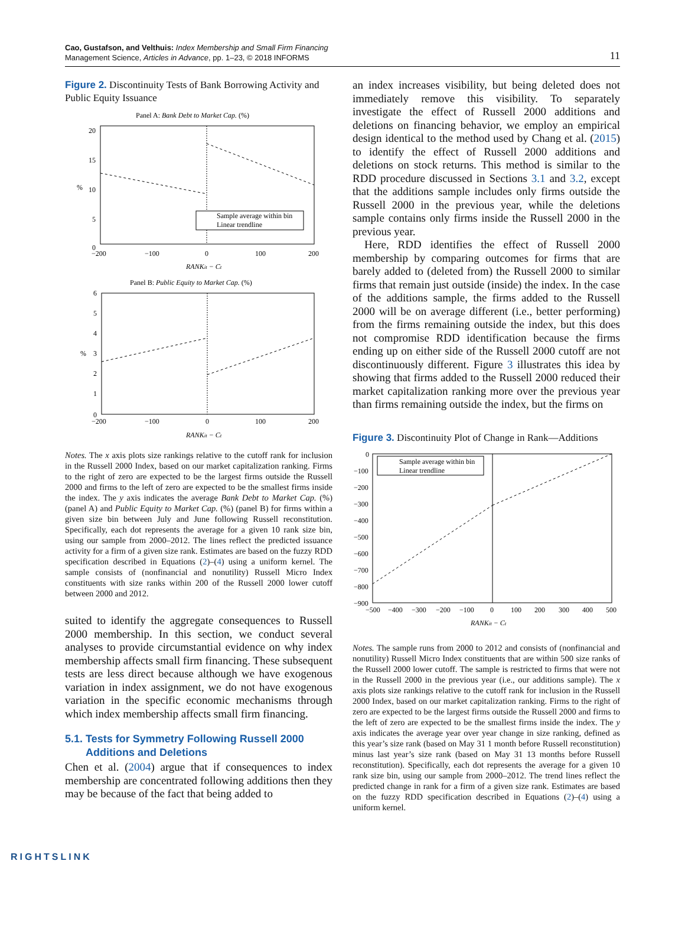Cao, Gustafson, and Velthuis: Index Membership and Small Firm Financing
Management Science, Articles in Advance, pp. 1–23, © 2018 INFORMS
11
Figure 2. Discontinuity Tests of Bank Borrowing Activity and Public Equity Issuance
Panel A: Bank Debt to Market Cap. (%)
20
15
10
5
0
%
−200
−100
0
100
200
RANKit − Ct
Sample average within bin
Linear trendline
Panel B: Public Equity to Market Cap. (%)
6
5
4
3
2
1
0
%
−200
−100
0
100
200
RANKit − Ct
Notes. The x axis plots size rankings relative to the cutoff rank for inclusion in the Russell 2000 Index, based on our market capitalization ranking. Firms to the right of zero are expected to be the largest firms outside the Russell 2000 and firms to the left of zero are expected to be the smallest firms inside the index. The y axis indicates the average Bank Debt to Market Cap. (%) (panel A) and Public Equity to Market Cap. (%) (panel B) for firms within a given size bin between July and June following Russell reconstitution. Specifically, each dot represents the average for a given 10 rank size bin, using our sample from 2000–2012. The lines reflect the predicted issuance activity for a firm of a given size rank. Estimates are based on the fuzzy RDD specification described in Equations (2)–(4) using a uniform kernel. The sample consists of (nonfinancial and nonutility) Russell Micro Index constituents with size ranks within 200 of the Russell 2000 lower cutoff between 2000 and 2012.
suited to identify the aggregate consequences to Russell 2000 membership. In this section, we conduct several analyses to provide circumstantial evidence on why index membership affects small firm financing. These subsequent tests are less direct because although we have exogenous variation in index assignment, we do not have exogenous variation in the specific economic mechanisms through which index membership affects small firm financing.
5.1. Tests for Symmetry Following Russell 2000
Additions and Deletions
Chen et al. (2004) argue that if consequences to index membership are concentrated following additions then they may be because of the fact that being added to
an index increases visibility, but being deleted does not immediately remove this visibility. To separately investigate the effect of Russell 2000 additions and deletions on financing behavior, we employ an empirical design identical to the method used by Chang et al. (2015) to identify the effect of Russell 2000 additions and deletions on stock returns. This method is similar to the RDD procedure discussed in Sections 3.1 and 3.2, except that the additions sample includes only firms outside the Russell 2000 in the previous year, while the deletions sample contains only firms inside the Russell 2000 in the previous year.
Here, RDD identifies the effect of Russell 2000 membership by comparing outcomes for firms that are barely added to (deleted from) the Russell 2000 to similar firms that remain just outside (inside) the index. In the case of the additions sample, the firms added to the Russell 2000 will be on average different (i.e., better performing) from the firms remaining outside the index, but this does not compromise RDD identification because the firms ending up on either side of the Russell 2000 cutoff are not discontinuously different. Figure 3 illustrates this idea by showing that firms added to the Russell 2000 reduced their market capitalization ranking more over the previous year than firms remaining outside the index, but the firms on
Figure 3. Discontinuity Plot of Change in Rank—Additions
0
−100
−200
−300
−400
−500
−600
−700
−800
−900
−500
−400
−300
−200
−100
0
100
200
300
400
500
RANKit − Ct
Sample average within bin
Linear trendline
Notes. The sample runs from 2000 to 2012 and consists of (nonfinancial and nonutility) Russell Micro Index constituents that are within 500 size ranks of the Russell 2000 lower cutoff. The sample is restricted to firms that were not in the Russell 2000 in the previous year (i.e., our additions sample). The x axis plots size rankings relative to the cutoff rank for inclusion in the Russell 2000 Index, based on our market capitalization ranking. Firms to the right of zero are expected to be the largest firms outside the Russell 2000 and firms to the left of zero are expected to be the smallest firms inside the index. The y axis indicates the average year over year change in size ranking, defined as this year’s size rank (based on May 31 1 month before Russell reconstitution) minus last year’s size rank (based on May 31 13 months before Russell reconstitution). Specifically, each dot represents the average for a given 10 rank size bin, using our sample from 2000–2012. The trend lines reflect the predicted change in rank for a firm of a given size rank. Estimates are based on the fuzzy RDD specification described in Equations (2)–(4) using a uniform kernel.
RIGHTSLINK